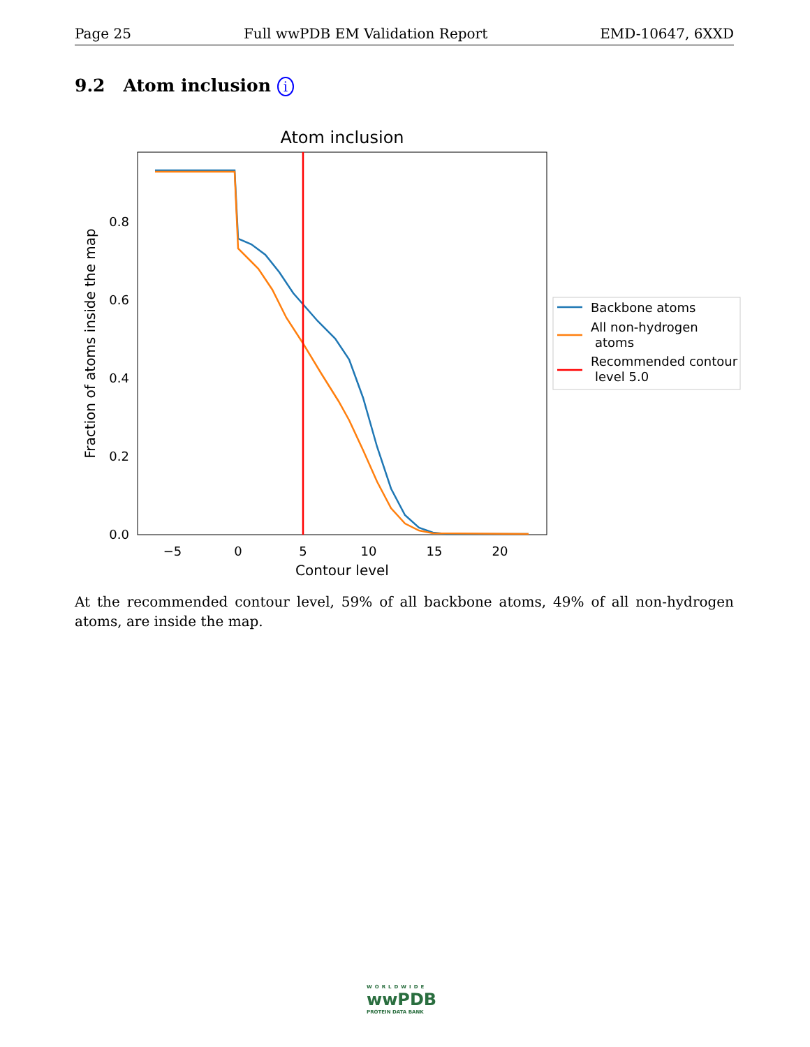Page 25 Full wwPDB EM Validation Report EMD-10647, 6XXD
9.2 Atom inclusion i
Atom inclusion
0.0
0.2
0.4
0.6
0.8
−5
0
5
10
15
20
Contour level
Fraction of atoms inside the map
Backbone atoms
All non-hydrogen
atoms
Recommended contour
level 5.0
At the recommended contour level, 59% of all backbone atoms, 49% of all non-hydrogen atoms, are inside the map.
WORLDWIDE
wwPDB
PROTEIN DATA BANK